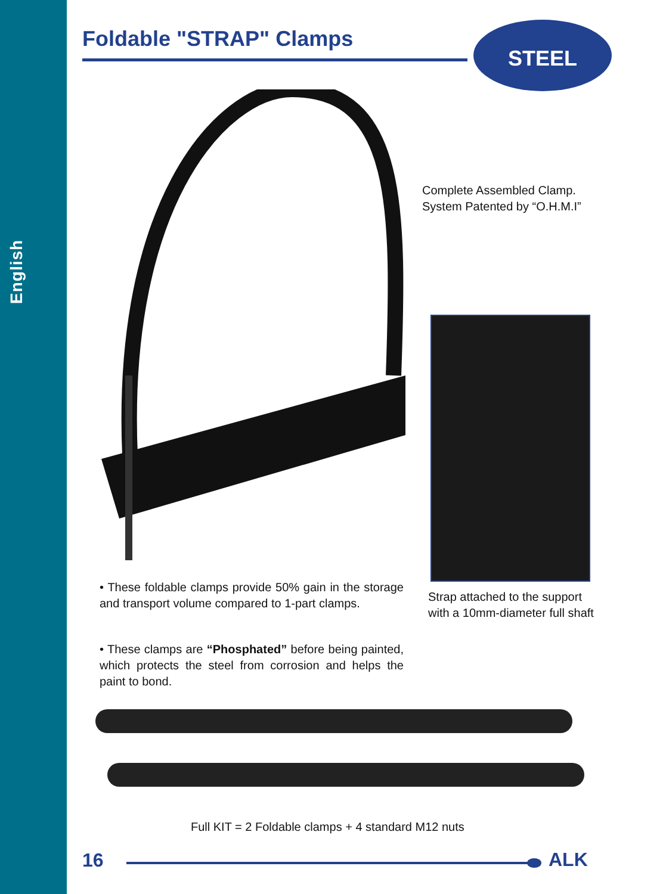English Foldable "STRAP" Clamps
STEEL
Complete Assembled Clamp.
System Patented by “O.H.M.I”
Strap attached to the support
with a 10mm-diameter full shaft
• These foldable clamps provide 50% gain in the storage and transport volume compared to 1-part clamps.
• These clamps are “Phosphated” before being painted, which protects the steel from corrosion and helps the paint to bond.
Full KIT = 2 Foldable clamps + 4 standard M12 nuts
16 ALK